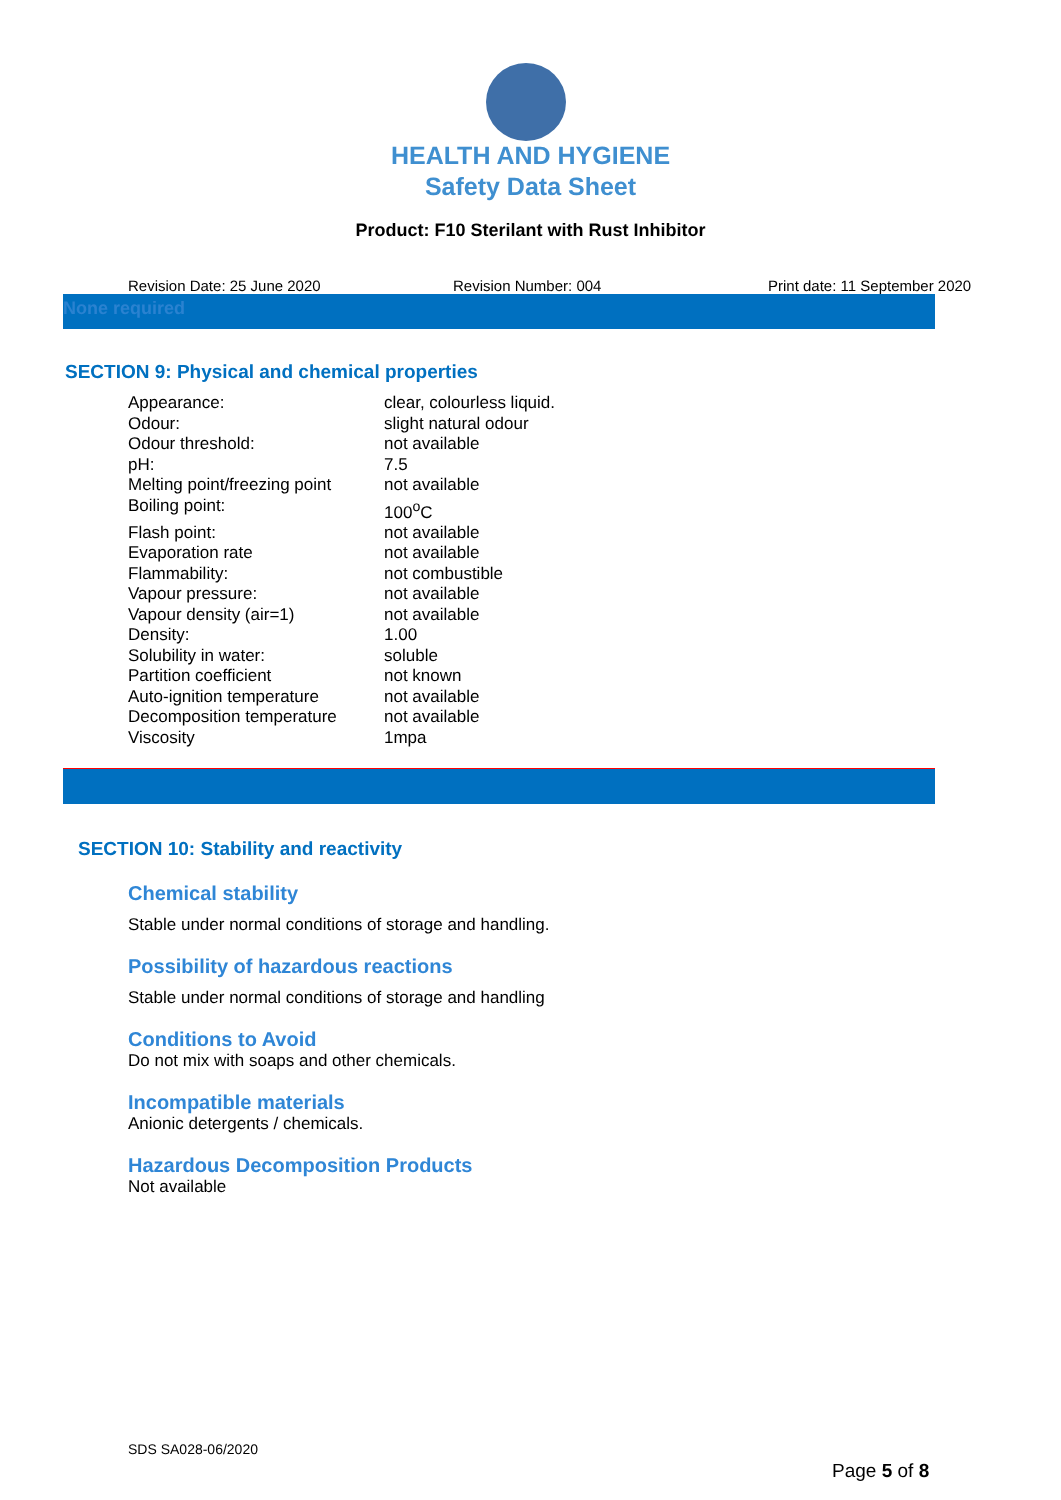HEALTH AND HYGIENE
Safety Data Sheet
Product: F10 Sterilant with Rust Inhibitor
Revision Date: 25 June 2020 Revision Number: 004 Print date: 11 September 2020
None required
SECTION 9: Physical and chemical properties
| Appearance: | clear, colourless liquid. |
| Odour: | slight natural odour |
| Odour threshold: | not available |
| pH: | 7.5 |
| Melting point/freezing point | not available |
| Boiling point: | 100<sup>o</sup>C |
| Flash point: | not available |
| Evaporation rate | not available |
| Flammability: | not combustible |
| Vapour pressure: | not available |
| Vapour density (air=1) | not available |
| Density: | 1.00 |
| Solubility in water: | soluble |
| Partition coefficient | not known |
| Auto-ignition temperature | not available |
| Decomposition temperature | not available |
| Viscosity | 1mpa |
SECTION 10: Stability and reactivity
Chemical stability
Stable under normal conditions of storage and handling.
Possibility of hazardous reactions
Stable under normal conditions of storage and handling
Conditions to Avoid
Do not mix with soaps and other chemicals.
Incompatible materials
Anionic detergents / chemicals.
Hazardous Decomposition Products
Not available
SDS SA028-06/2020
Page 5 of 8